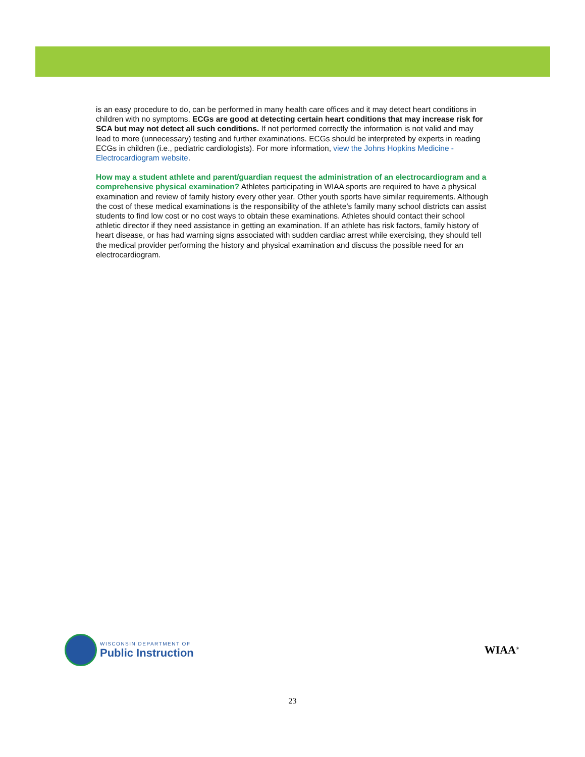is an easy procedure to do, can be performed in many health care offices and it may detect heart conditions in children with no symptoms. ECGs are good at detecting certain heart conditions that may increase risk for SCA but may not detect all such conditions. If not performed correctly the information is not valid and may lead to more (unnecessary) testing and further examinations. ECGs should be interpreted by experts in reading ECGs in children (i.e., pediatric cardiologists). For more information, view the Johns Hopkins Medicine - Electrocardiogram website.
How may a student athlete and parent/guardian request the administration of an electrocardiogram and a comprehensive physical examination? Athletes participating in WIAA sports are required to have a physical examination and review of family history every other year. Other youth sports have similar requirements. Although the cost of these medical examinations is the responsibility of the athlete’s family many school districts can assist students to find low cost or no cost ways to obtain these examinations. Athletes should contact their school athletic director if they need assistance in getting an examination. If an athlete has risk factors, family history of heart disease, or has had warning signs associated with sudden cardiac arrest while exercising, they should tell the medical provider performing the history and physical examination and discuss the possible need for an electrocardiogram.
WISCONSIN DEPARTMENT OF
Public Instruction
WIAA<sup>®</sup>
23